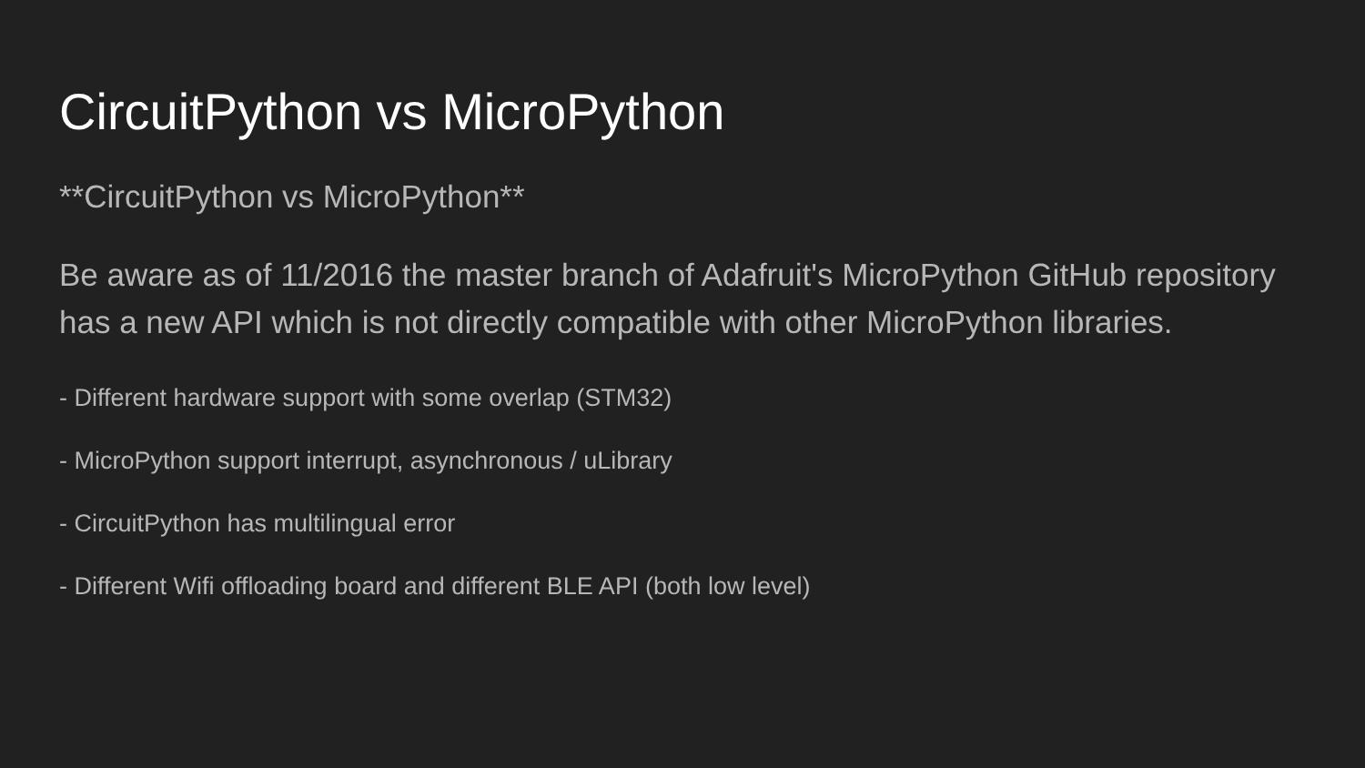CircuitPython vs MicroPython
**CircuitPython vs MicroPython**
Be aware as of 11/2016 the master branch of Adafruit's MicroPython GitHub repository has a new API which is not directly compatible with other MicroPython libraries.
- Different hardware support with some overlap (STM32)
- MicroPython support interrupt, asynchronous / uLibrary
- CircuitPython has multilingual error
- Different Wifi offloading board and different BLE API (both low level)